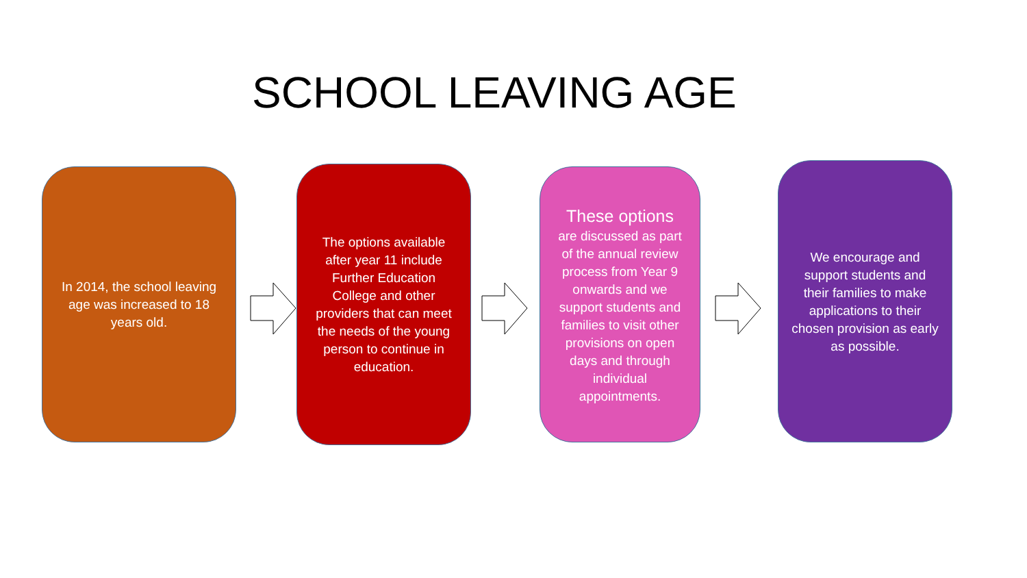SCHOOL LEAVING AGE
In 2014, the school leaving age was increased to 18 years old.
The options available after year 11 include Further Education College and other providers that can meet the needs of the young person to continue in education.
These options
are discussed as part of the annual review process from Year 9 onwards and we support students and families to visit other provisions on open days and through individual appointments.
We encourage and support students and their families to make applications to their chosen provision as early as possible.